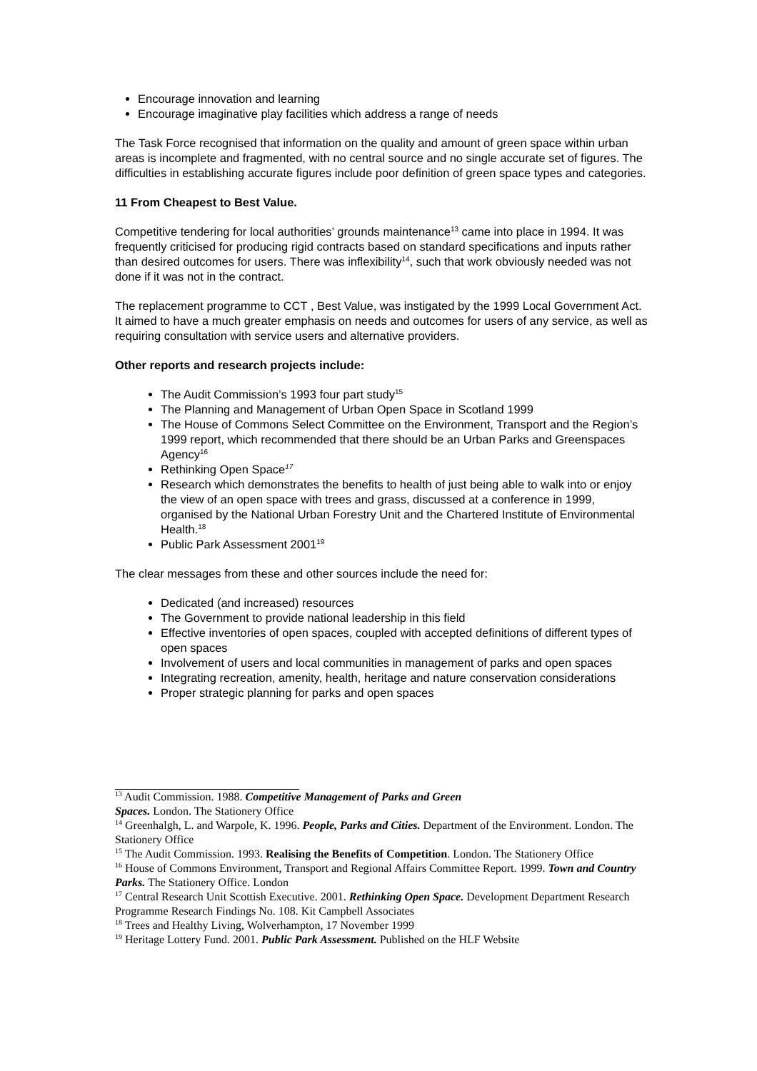Encourage innovation and learning
Encourage imaginative play facilities which address a range of needs
The Task Force recognised that information on the quality and amount of green space within urban areas is incomplete and fragmented, with no central source and no single accurate set of figures. The difficulties in establishing accurate figures include poor definition of green space types and categories.
11 From Cheapest to Best Value.
Competitive tendering for local authorities’ grounds maintenance<sup>13</sup> came into place in 1994. It was frequently criticised for producing rigid contracts based on standard specifications and inputs rather than desired outcomes for users. There was inflexibility<sup>14</sup>, such that work obviously needed was not done if it was not in the contract.
The replacement programme to CCT , Best Value, was instigated by the 1999 Local Government Act. It aimed to have a much greater emphasis on needs and outcomes for users of any service, as well as requiring consultation with service users and alternative providers.
Other reports and research projects include:
The Audit Commission’s 1993 four part study<sup>15</sup>
The Planning and Management of Urban Open Space in Scotland 1999
The House of Commons Select Committee on the Environment, Transport and the Region’s 1999 report, which recommended that there should be an Urban Parks and Greenspaces Agency<sup>16</sup>
Rethinking Open Space<sup>17</sup>
Research which demonstrates the benefits to health of just being able to walk into or enjoy the view of an open space with trees and grass, discussed at a conference in 1999, organised by the National Urban Forestry Unit and the Chartered Institute of Environmental Health.<sup>18</sup>
Public Park Assessment 2001<sup>19</sup>
The clear messages from these and other sources include the need for:
Dedicated (and increased) resources
The Government to provide national leadership in this field
Effective inventories of open spaces, coupled with accepted definitions of different types of open spaces
Involvement of users and local communities in management of parks and open spaces
Integrating recreation, amenity, health, heritage and nature conservation considerations
Proper strategic planning for parks and open spaces
<sup>13</sup> Audit Commission. 1988. Competitive Management of Parks and Green
Spaces. London. The Stationery Office
<sup>14</sup> Greenhalgh, L. and Warpole, K. 1996. People, Parks and Cities. Department of the Environment. London. The Stationery Office
<sup>15</sup> The Audit Commission. 1993. Realising the Benefits of Competition. London. The Stationery Office
<sup>16</sup> House of Commons Environment, Transport and Regional Affairs Committee Report. 1999. Town and Country Parks. The Stationery Office. London
<sup>17</sup> Central Research Unit Scottish Executive. 2001. Rethinking Open Space. Development Department Research Programme Research Findings No. 108. Kit Campbell Associates
<sup>18</sup> Trees and Healthy Living, Wolverhampton, 17 November 1999
<sup>19</sup> Heritage Lottery Fund. 2001. Public Park Assessment. Published on the HLF Website